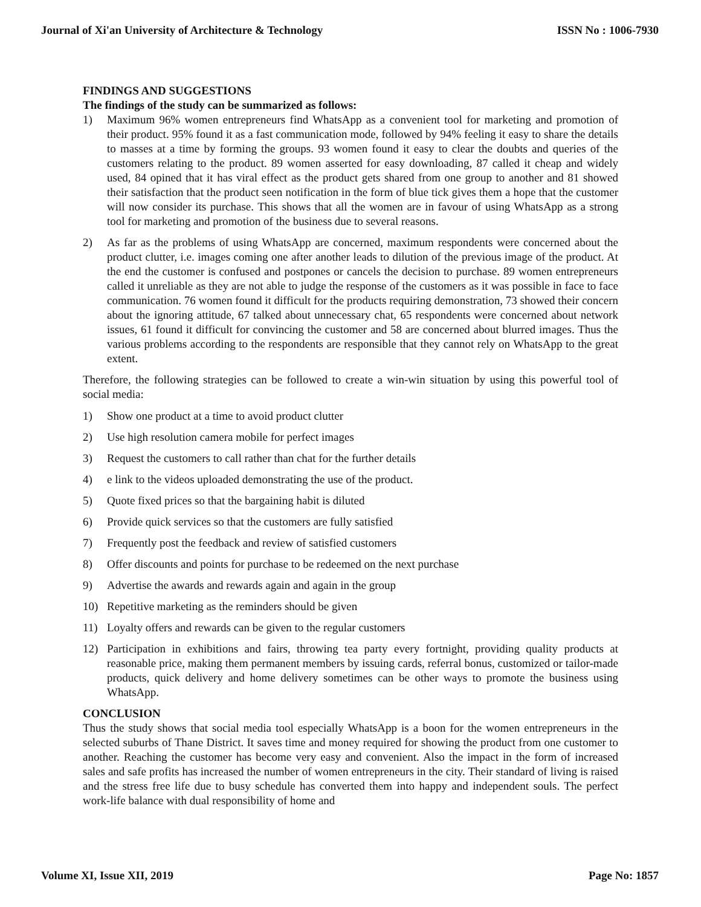Journal of Xi'an University of Architecture & Technology ISSN No : 1006-7930
FINDINGS AND SUGGESTIONS
The findings of the study can be summarized as follows:
1) Maximum 96% women entrepreneurs find WhatsApp as a convenient tool for marketing and promotion of their product. 95% found it as a fast communication mode, followed by 94% feeling it easy to share the details to masses at a time by forming the groups. 93 women found it easy to clear the doubts and queries of the customers relating to the product. 89 women asserted for easy downloading, 87 called it cheap and widely used, 84 opined that it has viral effect as the product gets shared from one group to another and 81 showed their satisfaction that the product seen notification in the form of blue tick gives them a hope that the customer will now consider its purchase. This shows that all the women are in favour of using WhatsApp as a strong tool for marketing and promotion of the business due to several reasons.
2) As far as the problems of using WhatsApp are concerned, maximum respondents were concerned about the product clutter, i.e. images coming one after another leads to dilution of the previous image of the product. At the end the customer is confused and postpones or cancels the decision to purchase. 89 women entrepreneurs called it unreliable as they are not able to judge the response of the customers as it was possible in face to face communication. 76 women found it difficult for the products requiring demonstration, 73 showed their concern about the ignoring attitude, 67 talked about unnecessary chat, 65 respondents were concerned about network issues, 61 found it difficult for convincing the customer and 58 are concerned about blurred images. Thus the various problems according to the respondents are responsible that they cannot rely on WhatsApp to the great extent.
Therefore, the following strategies can be followed to create a win-win situation by using this powerful tool of social media:
1) Show one product at a time to avoid product clutter
2) Use high resolution camera mobile for perfect images
3) Request the customers to call rather than chat for the further details
4) e link to the videos uploaded demonstrating the use of the product.
5) Quote fixed prices so that the bargaining habit is diluted
6) Provide quick services so that the customers are fully satisfied
7) Frequently post the feedback and review of satisfied customers
8) Offer discounts and points for purchase to be redeemed on the next purchase
9) Advertise the awards and rewards again and again in the group
10) Repetitive marketing as the reminders should be given
11) Loyalty offers and rewards can be given to the regular customers
12) Participation in exhibitions and fairs, throwing tea party every fortnight, providing quality products at reasonable price, making them permanent members by issuing cards, referral bonus, customized or tailor-made products, quick delivery and home delivery sometimes can be other ways to promote the business using WhatsApp.
CONCLUSION
Thus the study shows that social media tool especially WhatsApp is a boon for the women entrepreneurs in the selected suburbs of Thane District. It saves time and money required for showing the product from one customer to another. Reaching the customer has become very easy and convenient. Also the impact in the form of increased sales and safe profits has increased the number of women entrepreneurs in the city. Their standard of living is raised and the stress free life due to busy schedule has converted them into happy and independent souls. The perfect work-life balance with dual responsibility of home and
Volume XI, Issue XII, 2019 Page No: 1857